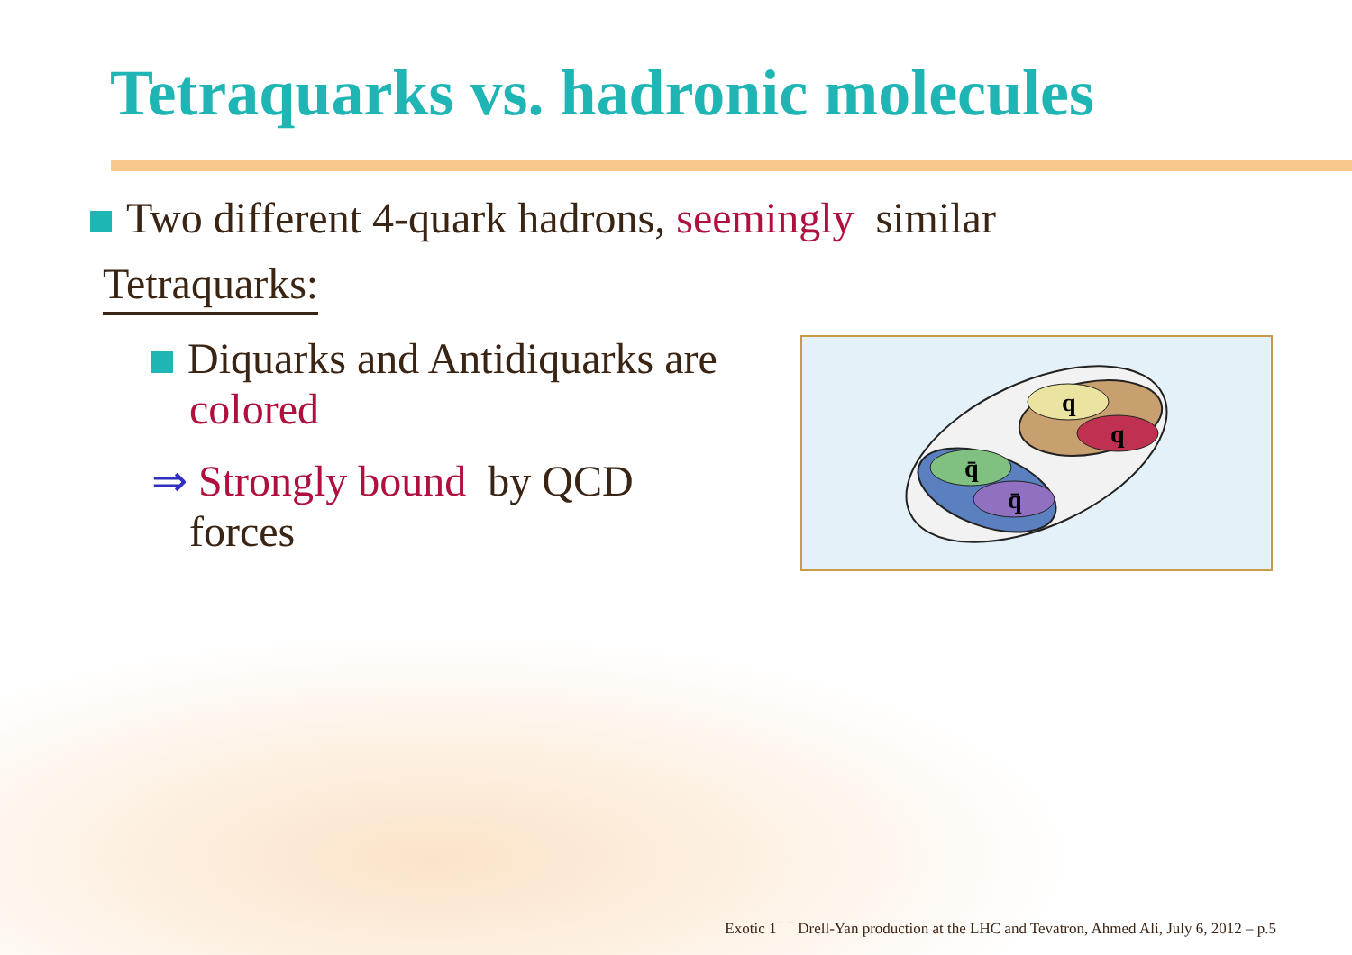Tetraquarks vs. hadronic molecules
Two different 4-quark hadrons, seemingly similar
Tetraquarks:
Diquarks and Antidiquarks are
colored
⇒ Strongly bound by QCD
forces
q
q
q̄
q̄
Exotic 1<sup>− −</sup> Drell-Yan production at the LHC and Tevatron, Ahmed Ali, July 6, 2012 – p.5